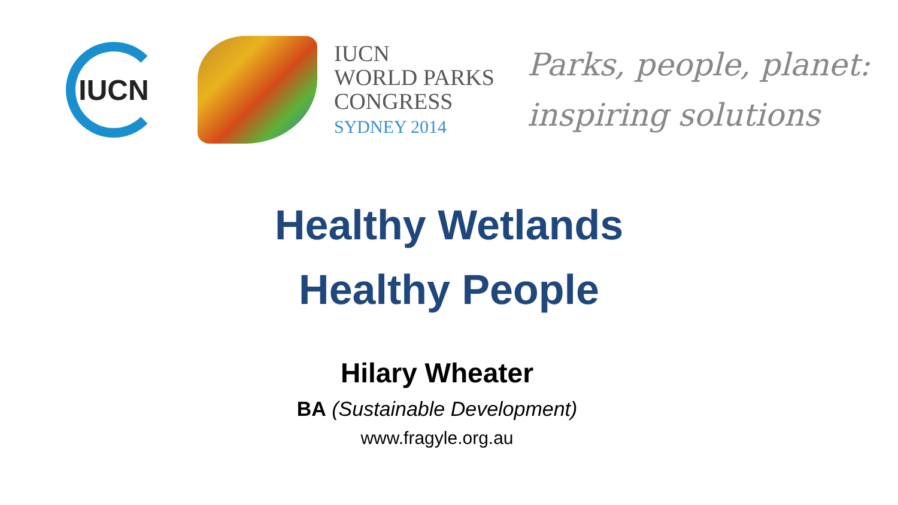IUCN
IUCN
WORLD PARKS
CONGRESS
SYDNEY 2014
Parks, people, planet:
inspiring solutions
Healthy Wetlands
Healthy People
Hilary Wheater
BA (Sustainable Development)
www.fragyle.org.au